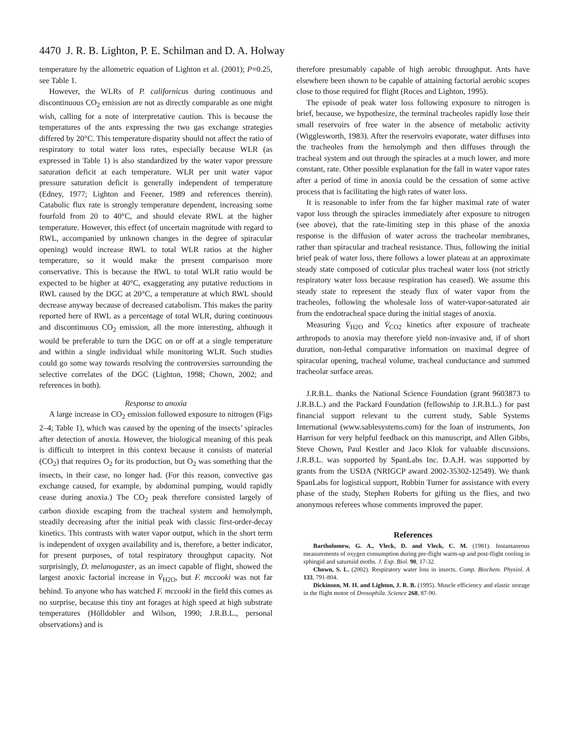4470 J. R. B. Lighton, P. E. Schilman and D. A. Holway
temperature by the allometric equation of Lighton et al. (2001); P=0.25, see Table 1.
However, the WLRs of P. californicus during continuous and discontinuous CO<sub>2</sub> emission are not as directly comparable as one might wish, calling for a note of interpretative caution. This is because the temperatures of the ants expressing the two gas exchange strategies differed by 20°C. This temperature disparity should not affect the ratio of respiratory to total water loss rates, especially because WLR (as expressed in Table 1) is also standardized by the water vapor pressure saturation deficit at each temperature. WLR per unit water vapor pressure saturation deficit is generally independent of temperature (Edney, 1977; Lighton and Feener, 1989 and references therein). Catabolic flux rate is strongly temperature dependent, increasing some fourfold from 20 to 40°C, and should elevate RWL at the higher temperature. However, this effect (of uncertain magnitude with regard to RWL, accompanied by unknown changes in the degree of spiracular opening) would increase RWL to total WLR ratios at the higher temperature, so it would make the present comparison more conservative. This is because the RWL to total WLR ratio would be expected to be higher at 40°C, exaggerating any putative reductions in RWL caused by the DGC at 20°C, a temperature at which RWL should decrease anyway because of decreased catabolism. This makes the parity reported here of RWL as a percentage of total WLR, during continuous and discontinuous CO<sub>2</sub> emission, all the more interesting, although it would be preferable to turn the DGC on or off at a single temperature and within a single individual while monitoring WLR. Such studies could go some way towards resolving the controversies surrounding the selective correlates of the DGC (Lighton, 1998; Chown, 2002; and references in both).
Response to anoxia
A large increase in CO<sub>2</sub> emission followed exposure to nitrogen (Figs 2–4; Table 1), which was caused by the opening of the insects’ spiracles after detection of anoxia. However, the biological meaning of this peak is difficult to interpret in this context because it consists of material (CO<sub>2</sub>) that requires O<sub>2</sub> for its production, but O<sub>2</sub> was something that the insects, in their case, no longer had. (For this reason, convective gas exchange caused, for example, by abdominal pumping, would rapidly cease during anoxia.) The CO<sub>2</sub> peak therefore consisted largely of carbon dioxide escaping from the tracheal system and hemolymph, steadily decreasing after the initial peak with classic first-order-decay kinetics. This contrasts with water vapor output, which in the short term is independent of oxygen availability and is, therefore, a better indicator, for present purposes, of total respiratory throughput capacity. Not surprisingly, D. melanogaster, as an insect capable of flight, showed the largest anoxic factorial increase in V̇<sub>H2O</sub>, but F. mccooki was not far behind. To anyone who has watched F. mccooki in the field this comes as no surprise, because this tiny ant forages at high speed at high substrate temperatures (Hölldobler and Wilson, 1990; J.R.B.L., personal observations) and is
therefore presumably capable of high aerobic throughput. Ants have elsewhere been shown to be capable of attaining factorial aerobic scopes close to those required for flight (Roces and Lighton, 1995).
The episode of peak water loss following exposure to nitrogen is brief, because, we hypothesize, the terminal tracheoles rapidly lose their small reservoirs of free water in the absence of metabolic activity (Wigglesworth, 1983). After the reservoirs evaporate, water diffuses into the tracheoles from the hemolymph and then diffuses through the tracheal system and out through the spiracles at a much lower, and more constant, rate. Other possible explanation for the fall in water vapor rates after a period of time in anoxia could be the cessation of some active process that is facilitating the high rates of water loss.
It is reasonable to infer from the far higher maximal rate of water vapor loss through the spiracles immediately after exposure to nitrogen (see above), that the rate-limiting step in this phase of the anoxia response is the diffusion of water across the tracheolar membranes, rather than spiracular and tracheal resistance. Thus, following the initial brief peak of water loss, there follows a lower plateau at an approximate steady state composed of cuticular plus tracheal water loss (not strictly respiratory water loss because respiration has ceased). We assume this steady state to represent the steady flux of water vapor from the tracheoles, following the wholesale loss of water-vapor-saturated air from the endotracheal space during the initial stages of anoxia.
Measuring V̇<sub>H2O</sub> and V̇<sub>CO2</sub> kinetics after exposure of tracheate arthropods to anoxia may therefore yield non-invasive and, if of short duration, non-lethal comparative information on maximal degree of spiracular opening, tracheal volume, tracheal conductance and summed tracheolar surface areas.
J.R.B.L. thanks the National Science Foundation (grant 9603873 to J.R.B.L.) and the Packard Foundation (fellowship to J.R.B.L.) for past financial support relevant to the current study, Sable Systems International (www.sablesystems.com) for the loan of instruments, Jon Harrison for very helpful feedback on this manuscript, and Allen Gibbs, Steve Chown, Paul Kestler and Jaco Klok for valuable discussions. J.R.B.L. was supported by SpanLabs Inc. D.A.H. was supported by grants from the USDA (NRIGCP award 2002-35302-12549). We thank SpanLabs for logistical support, Robbin Turner for assistance with every phase of the study, Stephen Roberts for gifting us the flies, and two anonymous referees whose comments improved the paper.
References
Bartholomew, G. A., Vleck, D. and Vleck, C. M. (1981). Instantaneous measurements of oxygen consumption during pre-flight warm-up and post-flight cooling in sphingid and saturniid moths. J. Exp. Biol. 90, 17-32.
Chown, S. L. (2002). Respiratory water loss in insects. Comp. Biochem. Physiol. A 133, 791-804.
Dickinson, M. H. and Lighton, J. R. B. (1995). Muscle efficiency and elastic storage in the flight motor of Drosophila. Science 268, 87-90.